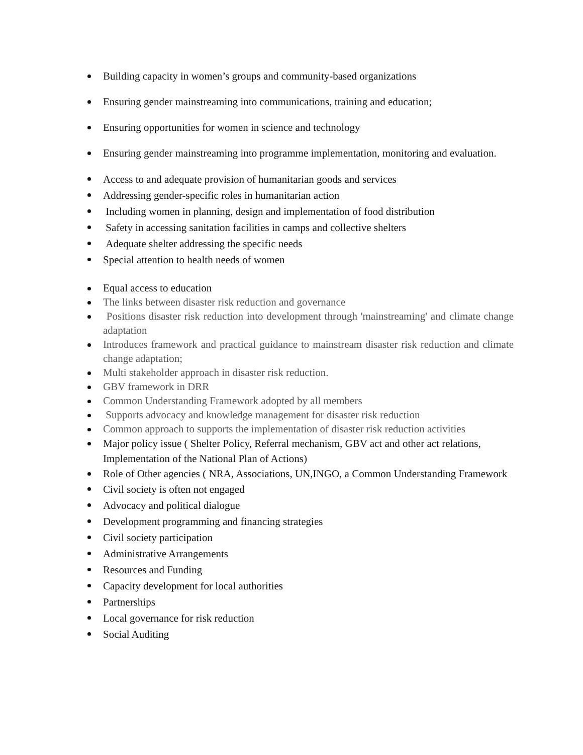Building capacity in women’s groups and community-based organizations
Ensuring gender mainstreaming into communications, training and education;
Ensuring opportunities for women in science and technology
Ensuring gender mainstreaming into programme implementation, monitoring and evaluation.
Access to and adequate provision of humanitarian goods and services
Addressing gender-specific roles in humanitarian action
Including women in planning, design and implementation of food distribution
Safety in accessing sanitation facilities in camps and collective shelters
Adequate shelter addressing the specific needs
Special attention to health needs of women
Equal access to education
The links between disaster risk reduction and governance
Positions disaster risk reduction into development through 'mainstreaming' and climate change adaptation
Introduces framework and practical guidance to mainstream disaster risk reduction and climate change adaptation;
Multi stakeholder approach in disaster risk reduction.
GBV framework in DRR
Common Understanding Framework adopted by all members
Supports advocacy and knowledge management for disaster risk reduction
Common approach to supports the implementation of disaster risk reduction activities
Major policy issue ( Shelter Policy, Referral mechanism, GBV act and other act relations, Implementation of the National Plan of Actions)
Role of Other agencies ( NRA, Associations, UN,INGO, a Common Understanding Framework
Civil society is often not engaged
Advocacy and political dialogue
Development programming and financing strategies
Civil society participation
Administrative Arrangements
Resources and Funding
Capacity development for local authorities
Partnerships
Local governance for risk reduction
Social Auditing